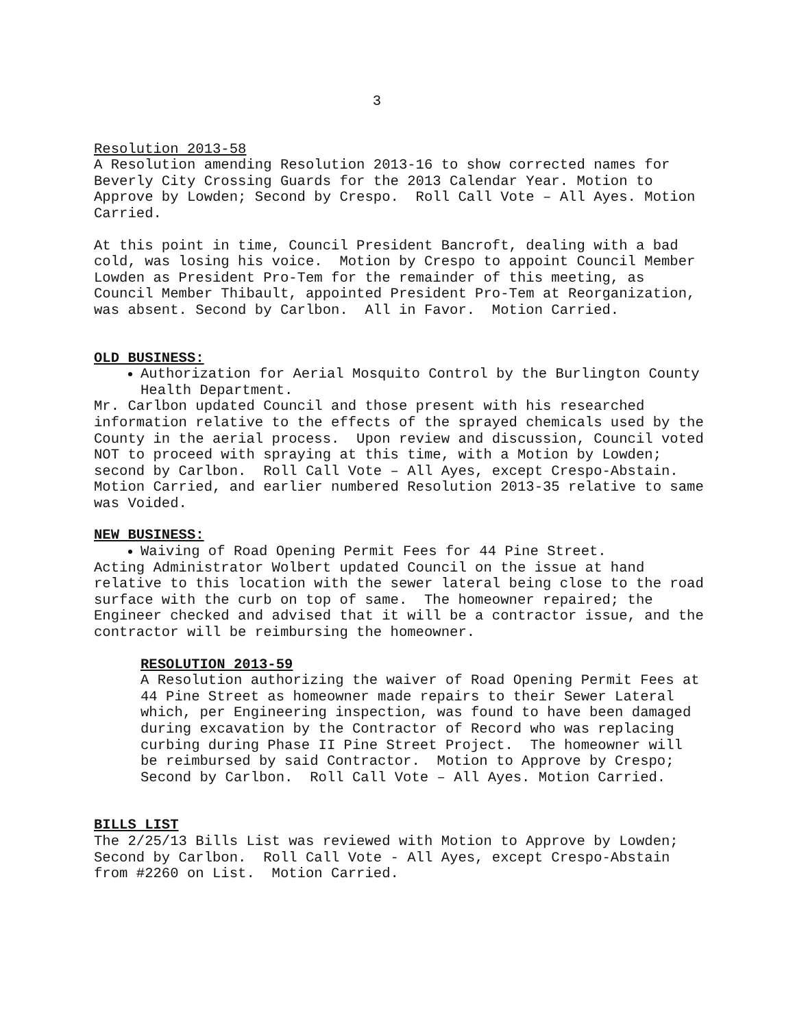3
Resolution 2013-58
A Resolution amending Resolution 2013-16 to show corrected names for Beverly City Crossing Guards for the 2013 Calendar Year. Motion to Approve by Lowden; Second by Crespo. Roll Call Vote – All Ayes. Motion Carried.
At this point in time, Council President Bancroft, dealing with a bad cold, was losing his voice. Motion by Crespo to appoint Council Member Lowden as President Pro-Tem for the remainder of this meeting, as Council Member Thibault, appointed President Pro-Tem at Reorganization, was absent. Second by Carlbon. All in Favor. Motion Carried.
OLD BUSINESS:
Authorization for Aerial Mosquito Control by the Burlington County Health Department.
Mr. Carlbon updated Council and those present with his researched information relative to the effects of the sprayed chemicals used by the County in the aerial process. Upon review and discussion, Council voted NOT to proceed with spraying at this time, with a Motion by Lowden; second by Carlbon. Roll Call Vote – All Ayes, except Crespo-Abstain. Motion Carried, and earlier numbered Resolution 2013-35 relative to same was Voided.
NEW BUSINESS:
Waiving of Road Opening Permit Fees for 44 Pine Street.
Acting Administrator Wolbert updated Council on the issue at hand relative to this location with the sewer lateral being close to the road surface with the curb on top of same. The homeowner repaired; the Engineer checked and advised that it will be a contractor issue, and the contractor will be reimbursing the homeowner.
RESOLUTION 2013-59
A Resolution authorizing the waiver of Road Opening Permit Fees at 44 Pine Street as homeowner made repairs to their Sewer Lateral which, per Engineering inspection, was found to have been damaged during excavation by the Contractor of Record who was replacing curbing during Phase II Pine Street Project. The homeowner will be reimbursed by said Contractor. Motion to Approve by Crespo; Second by Carlbon. Roll Call Vote – All Ayes. Motion Carried.
BILLS LIST
The 2/25/13 Bills List was reviewed with Motion to Approve by Lowden; Second by Carlbon. Roll Call Vote - All Ayes, except Crespo-Abstain from #2260 on List. Motion Carried.